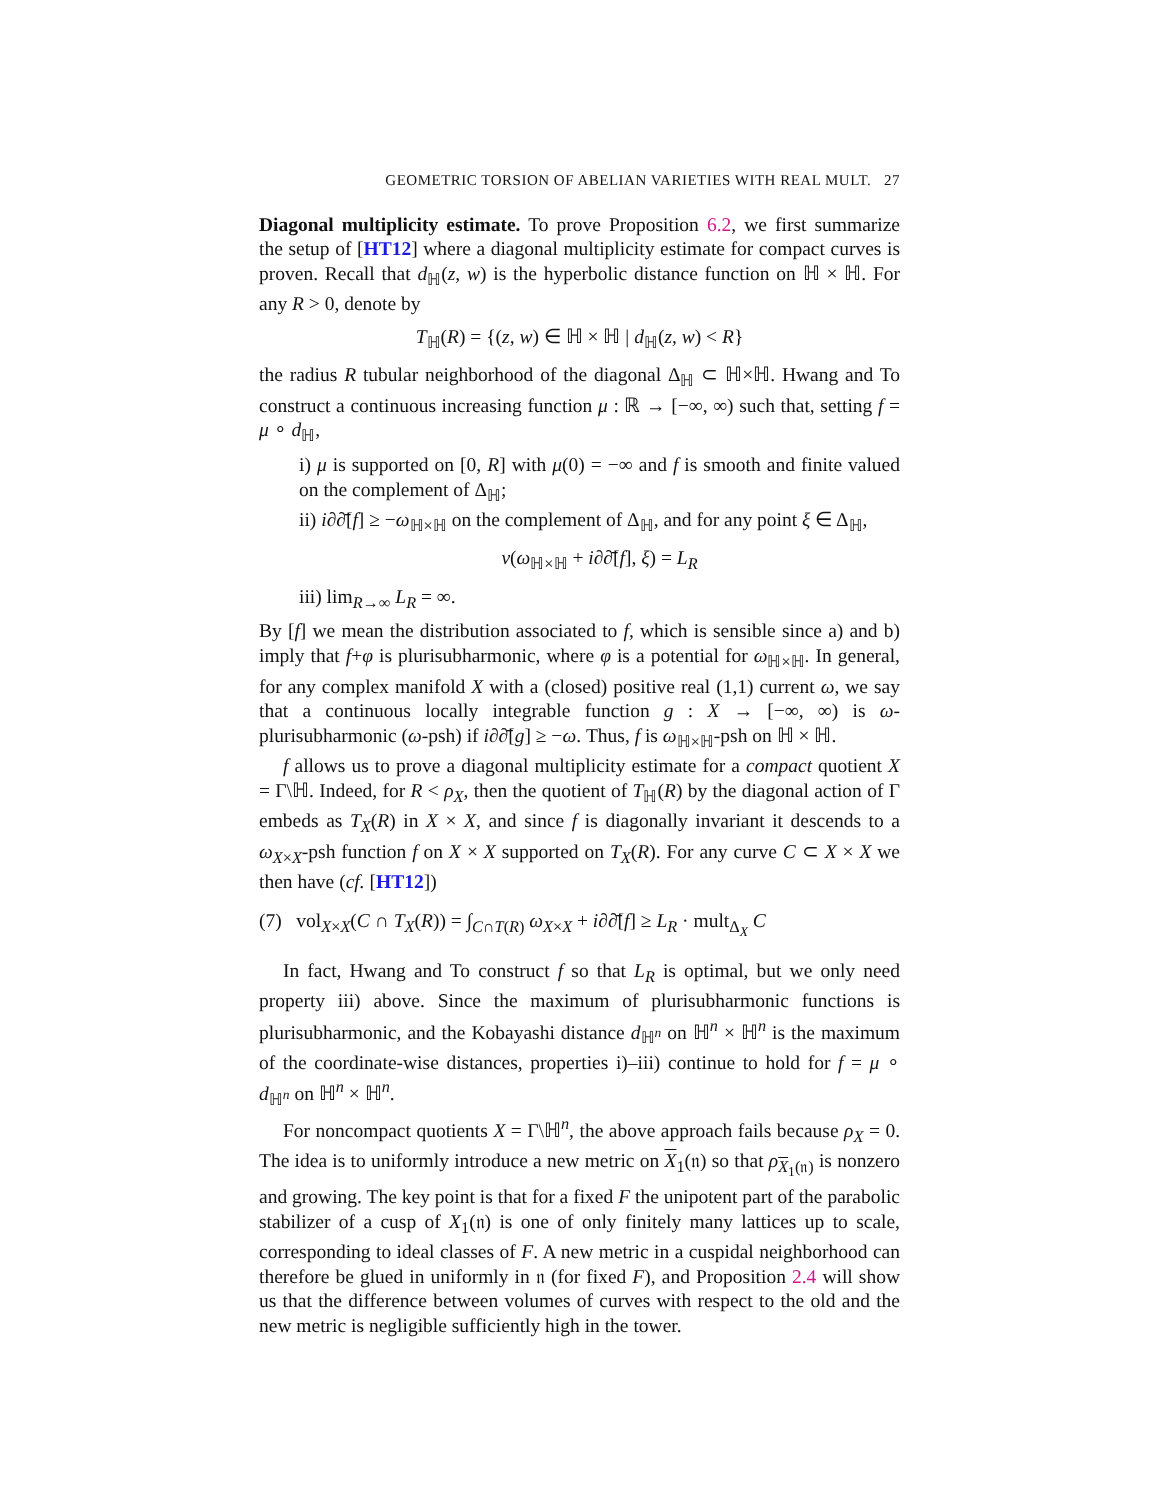GEOMETRIC TORSION OF ABELIAN VARIETIES WITH REAL MULT. 27
Diagonal multiplicity estimate. To prove Proposition 6.2, we first summarize the setup of [HT12] where a diagonal multiplicity estimate for compact curves is proven. Recall that d<sub>ℍ</sub>(z, w) is the hyperbolic distance function on ℍ × ℍ. For any R > 0, denote by
T<sub>ℍ</sub>(R) = {(z, w) ∈ ℍ × ℍ | d<sub>ℍ</sub>(z, w) < R}
the radius R tubular neighborhood of the diagonal Δ<sub>ℍ</sub> ⊂ ℍ×ℍ. Hwang and To construct a continuous increasing function μ : ℝ → [−∞, ∞) such that, setting f = μ ∘ d<sub>ℍ</sub>,
i) μ is supported on [0, R] with μ(0) = −∞ and f is smooth and finite valued on the complement of Δ<sub>ℍ</sub>;
ii) i∂∂̄[f] ≥ −ω<sub>ℍ×ℍ</sub> on the complement of Δ<sub>ℍ</sub>, and for any point ξ ∈ Δ<sub>ℍ</sub>,
ν(ω<sub>ℍ×ℍ</sub> + i∂∂̄[f], ξ) = L<sub>R</sub>
iii) lim<sub>R→∞</sub> L<sub>R</sub> = ∞.
By [f] we mean the distribution associated to f, which is sensible since a) and b) imply that f+φ is plurisubharmonic, where φ is a potential for ω<sub>ℍ×ℍ</sub>. In general, for any complex manifold X with a (closed) positive real (1,1) current ω, we say that a continuous locally integrable function g : X → [−∞, ∞) is ω-plurisubharmonic (ω-psh) if i∂∂̄[g] ≥ −ω. Thus, f is ω<sub>ℍ×ℍ</sub>-psh on ℍ × ℍ.
f allows us to prove a diagonal multiplicity estimate for a compact quotient X = Γ\ℍ. Indeed, for R < ρ<sub>X</sub>, then the quotient of T<sub>ℍ</sub>(R) by the diagonal action of Γ embeds as T<sub>X</sub>(R) in X × X, and since f is diagonally invariant it descends to a ω<sub>X×X</sub>-psh function f on X × X supported on T<sub>X</sub>(R). For any curve C ⊂ X × X we then have (cf. [HT12])
(7) vol<sub>X×X</sub>(C ∩ T<sub>X</sub>(R)) = ∫<sub>C∩T(R)</sub> ω<sub>X×X</sub> + i∂∂̄[f] ≥ L<sub>R</sub> · mult<sub>Δ<sub>X</sub></sub> C
In fact, Hwang and To construct f so that L<sub>R</sub> is optimal, but we only need property iii) above. Since the maximum of plurisubharmonic functions is plurisubharmonic, and the Kobayashi distance d<sub>ℍ<sup>n</sup></sub> on ℍ<sup>n</sup> × ℍ<sup>n</sup> is the maximum of the coordinate-wise distances, properties i)–iii) continue to hold for f = μ ∘ d<sub>ℍ<sup>n</sup></sub> on ℍ<sup>n</sup> × ℍ<sup>n</sup>.
For noncompact quotients X = Γ\ℍ<sup>n</sup>, the above approach fails because ρ<sub>X</sub> = 0. The idea is to uniformly introduce a new metric on X<sub>1</sub>(𝔫) so that ρ<sub>X<sub>1</sub>(𝔫)</sub> is nonzero and growing. The key point is that for a fixed F the unipotent part of the parabolic stabilizer of a cusp of X<sub>1</sub>(𝔫) is one of only finitely many lattices up to scale, corresponding to ideal classes of F. A new metric in a cuspidal neighborhood can therefore be glued in uniformly in 𝔫 (for fixed F), and Proposition 2.4 will show us that the difference between volumes of curves with respect to the old and the new metric is negligible sufficiently high in the tower.